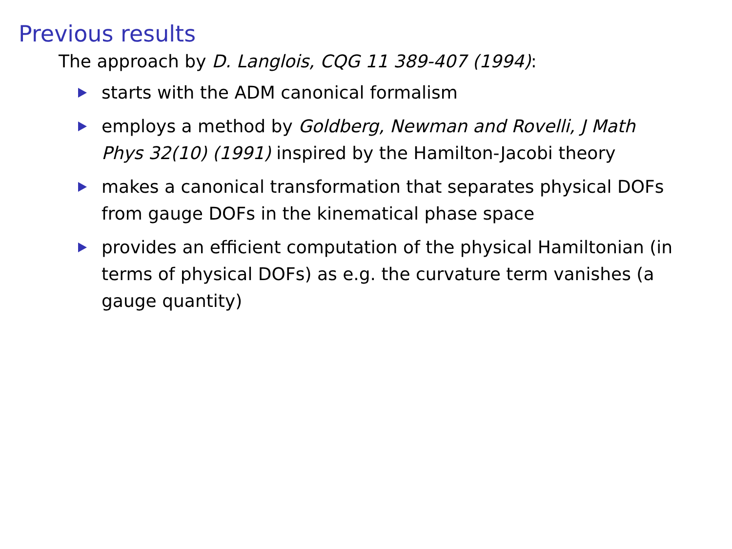Previous results
The approach by D. Langlois, CQG 11 389-407 (1994):
starts with the ADM canonical formalism
employs a method by Goldberg, Newman and Rovelli, J Math Phys 32(10) (1991) inspired by the Hamilton-Jacobi theory
makes a canonical transformation that separates physical DOFs from gauge DOFs in the kinematical phase space
provides an efficient computation of the physical Hamiltonian (in terms of physical DOFs) as e.g. the curvature term vanishes (a gauge quantity)